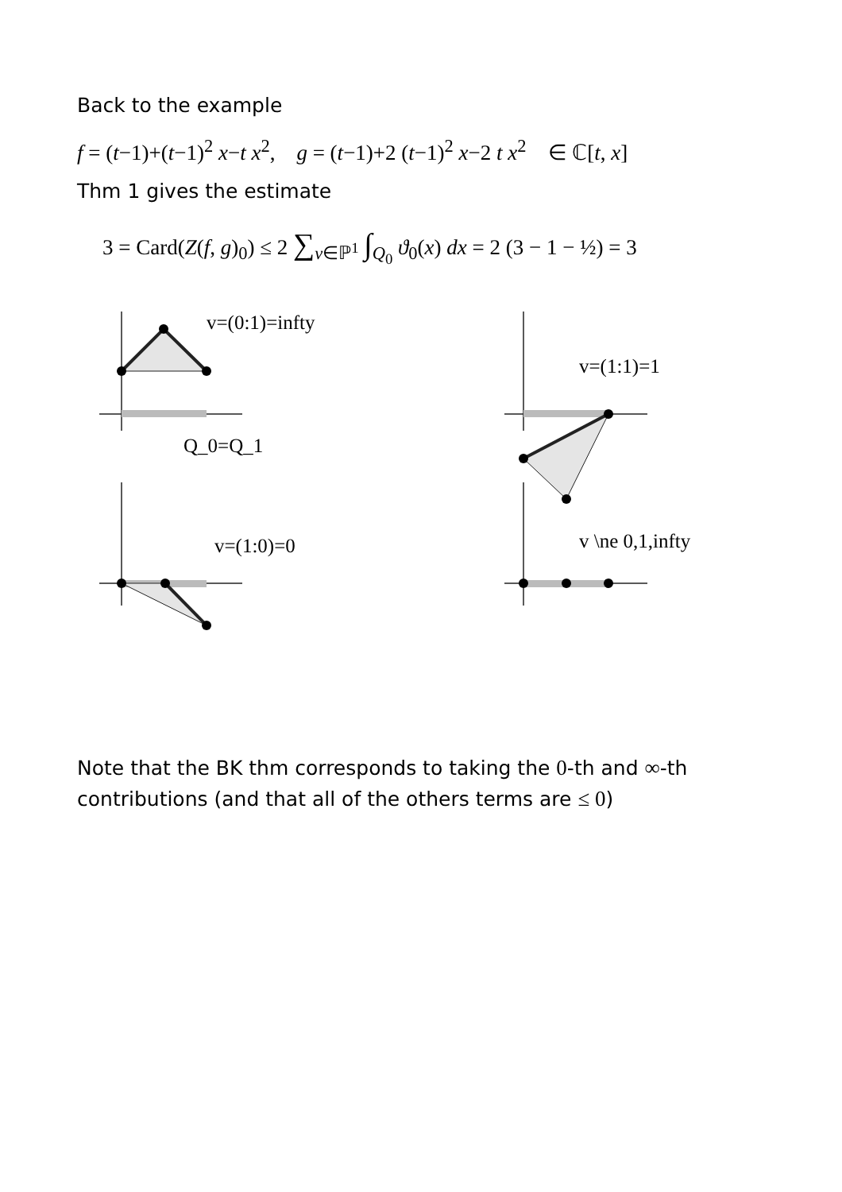Back to the example
f = (t−1)+(t−1)<sup>2</sup> x−t x<sup>2</sup>, g = (t−1)+2 (t−1)<sup>2</sup> x−2 t x<sup>2</sup> ∈ ℂ[t, x]
Thm 1 gives the estimate
3 = Card(Z(f, g)<sub>0</sub>) ≤ 2 ∑<sub>v∈ℙ<sup>1</sup></sub> ∫<sub>Q<sub>0</sub></sub> ϑ<sub>0</sub>(x) dx = 2 (3 − 1 − ½) = 3
v=(0:1)=infty
v=(1:1)=1
Q_0=Q_1
v=(1:0)=0
v \ne 0,1,infty
Note that the BK thm corresponds to taking the 0-th and ∞-th contributions (and that all of the others terms are ≤ 0)